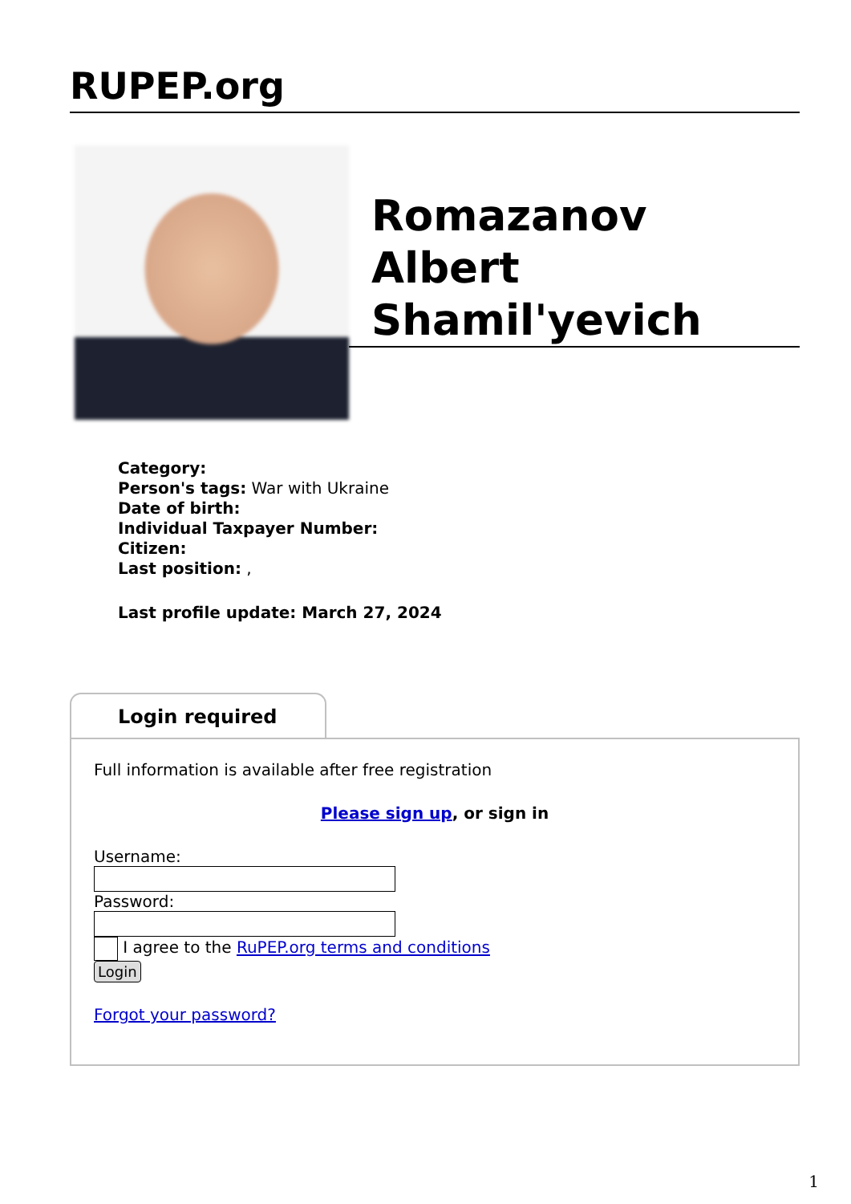RUPEP.org
Romazanov Albert Shamil'yevich
Category:
Person's tags: War with Ukraine
Date of birth:
Individual Taxpayer Number:
Citizen:
Last position: ,
Last profile update: March 27, 2024
Login required
Full information is available after free registration
Please sign up, or sign in
Username:
Password:
I agree to the RuPEP.org terms and conditions
Login
Forgot your password?
1